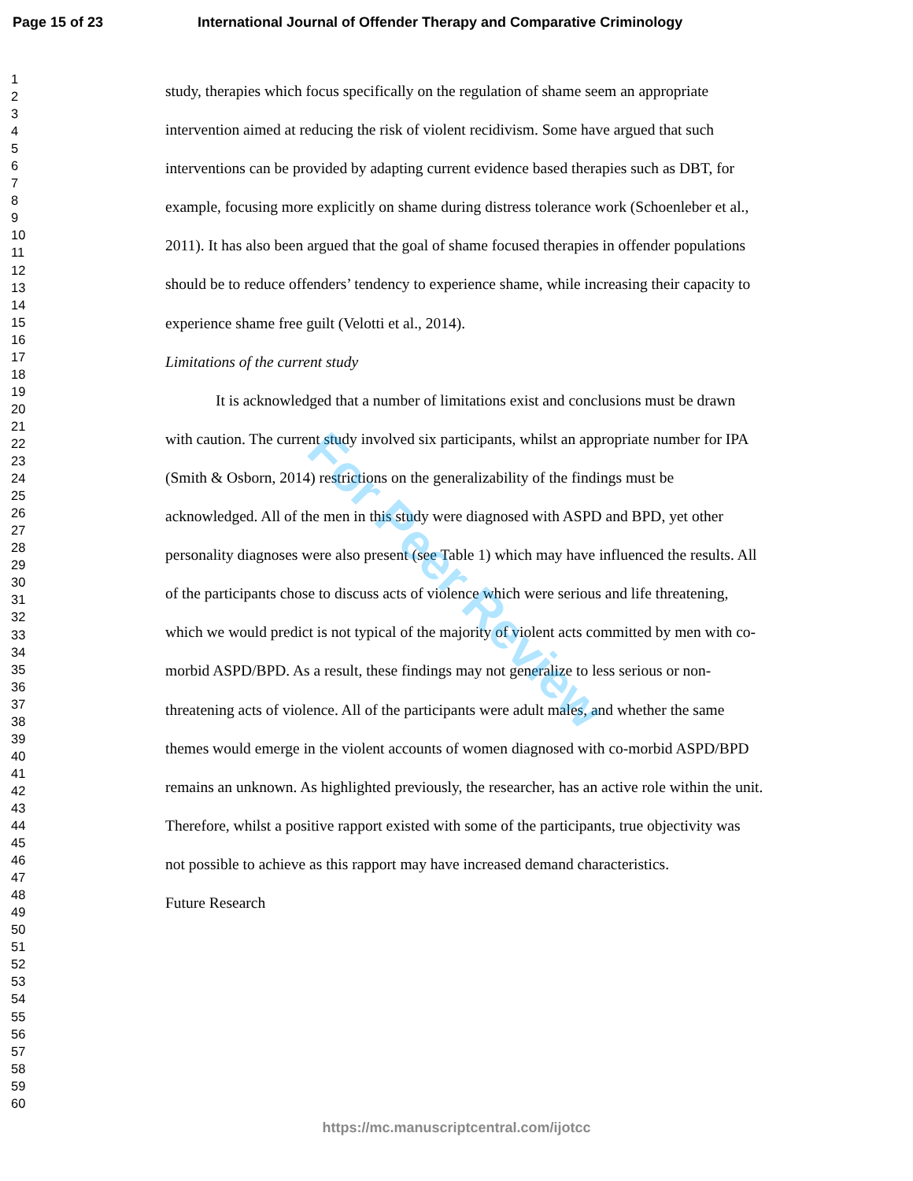Page 15 of 23 International Journal of Offender Therapy and Comparative Criminology
1
2
3
4
5
6
7
8
9
10
11
12
13
14
15
16
17
18
19
20
21
22
23
24
25
26
27
28
29
30
31
32
33
34
35
36
37
38
39
40
41
42
43
44
45
46
47
48
49
50
51
52
53
54
55
56
57
58
59
60
study, therapies which focus specifically on the regulation of shame seem an appropriate intervention aimed at reducing the risk of violent recidivism. Some have argued that such interventions can be provided by adapting current evidence based therapies such as DBT, for example, focusing more explicitly on shame during distress tolerance work (Schoenleber et al., 2011). It has also been argued that the goal of shame focused therapies in offender populations should be to reduce offenders’ tendency to experience shame, while increasing their capacity to experience shame free guilt (Velotti et al., 2014).
Limitations of the current study
It is acknowledged that a number of limitations exist and conclusions must be drawn with caution. The current study involved six participants, whilst an appropriate number for IPA (Smith & Osborn, 2014) restrictions on the generalizability of the findings must be acknowledged. All of the men in this study were diagnosed with ASPD and BPD, yet other personality diagnoses were also present (see Table 1) which may have influenced the results. All of the participants chose to discuss acts of violence which were serious and life threatening, which we would predict is not typical of the majority of violent acts committed by men with co-morbid ASPD/BPD. As a result, these findings may not generalize to less serious or non-threatening acts of violence. All of the participants were adult males, and whether the same themes would emerge in the violent accounts of women diagnosed with co-morbid ASPD/BPD remains an unknown. As highlighted previously, the researcher, has an active role within the unit. Therefore, whilst a positive rapport existed with some of the participants, true objectivity was not possible to achieve as this rapport may have increased demand characteristics.
Future Research
For Peer Review
https://mc.manuscriptcentral.com/ijotcc